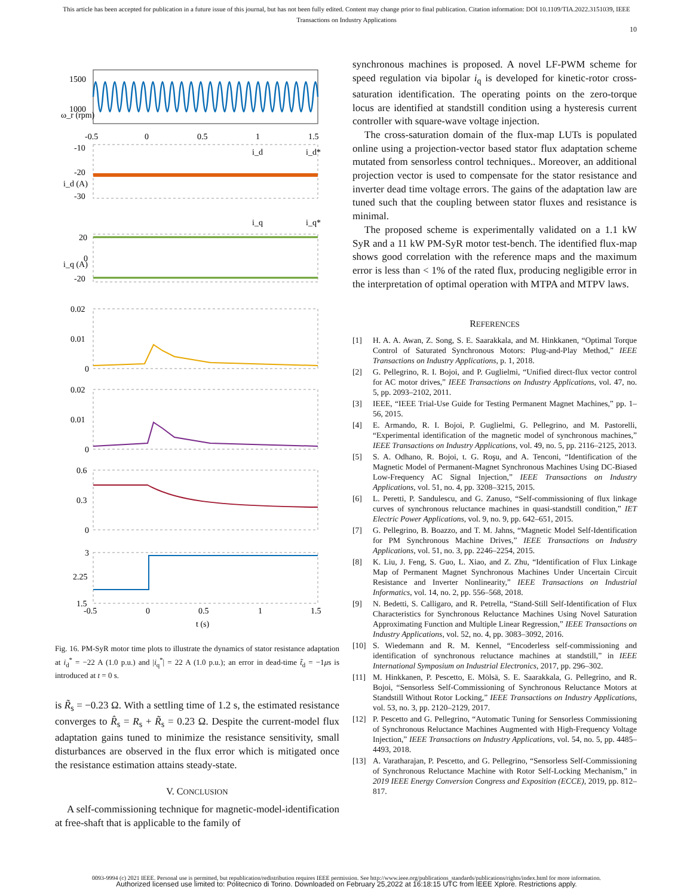This article has been accepted for publication in a future issue of this journal, but has not been fully edited. Content may change prior to final publication. Citation information: DOI 10.1109/TIA.2022.3151039, IEEE
Transactions on Industry Applications
10
1500
1000
-0.5
0
0.5
1
1.5
ω_r (rpm)
-10
-20
-30
i_d (A)
i_d
i_d*
20
0
-20
i_q (A)
i_q
i_q*
0.02
0.01
0
0.02
0.01
0
0.6
0.3
0
3
2.25
1.5
-0.5
0
0.5
1
1.5
t (s)
Fig. 16. PM-SyR motor time plots to illustrate the dynamics of stator resistance adaptation at i<sub>d</sub><sup>*</sup> = −22 A (1.0 p.u.) and |i<sub>q</sub><sup>*</sup>| = 22 A (1.0 p.u.); an error in dead-time t̃<sub>d</sub> = −1μs is introduced at t = 0 s.
is R̃<sub>s</sub> = −0.23 Ω. With a settling time of 1.2 s, the estimated resistance converges to R̂<sub>s</sub> = R<sub>s</sub> + R̃<sub>s</sub> = 0.23 Ω. Despite the current-model flux adaptation gains tuned to minimize the resistance sensitivity, small disturbances are observed in the flux error which is mitigated once the resistance estimation attains steady-state.
V. CONCLUSION
A self-commissioning technique for magnetic-model-identification at free-shaft that is applicable to the family of
synchronous machines is proposed. A novel LF-PWM scheme for speed regulation via bipolar i<sub>q</sub> is developed for kinetic-rotor cross-saturation identification. The operating points on the zero-torque locus are identified at standstill condition using a hysteresis current controller with square-wave voltage injection.
The cross-saturation domain of the flux-map LUTs is populated online using a projection-vector based stator flux adaptation scheme mutated from sensorless control techniques.. Moreover, an additional projection vector is used to compensate for the stator resistance and inverter dead time voltage errors. The gains of the adaptation law are tuned such that the coupling between stator fluxes and resistance is minimal.
The proposed scheme is experimentally validated on a 1.1 kW SyR and a 11 kW PM-SyR motor test-bench. The identified flux-map shows good correlation with the reference maps and the maximum error is less than < 1% of the rated flux, producing negligible error in the interpretation of optimal operation with MTPA and MTPV laws.
REFERENCES
[1] H. A. A. Awan, Z. Song, S. E. Saarakkala, and M. Hinkkanen, “Optimal Torque Control of Saturated Synchronous Motors: Plug-and-Play Method,” IEEE Transactions on Industry Applications, p. 1, 2018.
[2] G. Pellegrino, R. I. Bojoi, and P. Guglielmi, “Unified direct-flux vector control for AC motor drives,” IEEE Transactions on Industry Applications, vol. 47, no. 5, pp. 2093–2102, 2011.
[3] IEEE, “IEEE Trial-Use Guide for Testing Permanent Magnet Machines,” pp. 1–56, 2015.
[4] E. Armando, R. I. Bojoi, P. Guglielmi, G. Pellegrino, and M. Pastorelli, “Experimental identification of the magnetic model of synchronous machines,” IEEE Transactions on Industry Applications, vol. 49, no. 5, pp. 2116–2125, 2013.
[5] S. A. Odhano, R. Bojoi, t. G. Roşu, and A. Tenconi, “Identification of the Magnetic Model of Permanent-Magnet Synchronous Machines Using DC-Biased Low-Frequency AC Signal Injection,” IEEE Transactions on Industry Applications, vol. 51, no. 4, pp. 3208–3215, 2015.
[6] L. Peretti, P. Sandulescu, and G. Zanuso, “Self-commissioning of flux linkage curves of synchronous reluctance machines in quasi-standstill condition,” IET Electric Power Applications, vol. 9, no. 9, pp. 642–651, 2015.
[7] G. Pellegrino, B. Boazzo, and T. M. Jahns, “Magnetic Model Self-Identification for PM Synchronous Machine Drives,” IEEE Transactions on Industry Applications, vol. 51, no. 3, pp. 2246–2254, 2015.
[8] K. Liu, J. Feng, S. Guo, L. Xiao, and Z. Zhu, “Identification of Flux Linkage Map of Permanent Magnet Synchronous Machines Under Uncertain Circuit Resistance and Inverter Nonlinearity,” IEEE Transactions on Industrial Informatics, vol. 14, no. 2, pp. 556–568, 2018.
[9] N. Bedetti, S. Calligaro, and R. Petrella, “Stand-Still Self-Identification of Flux Characteristics for Synchronous Reluctance Machines Using Novel Saturation Approximating Function and Multiple Linear Regression,” IEEE Transactions on Industry Applications, vol. 52, no. 4, pp. 3083–3092, 2016.
[10] S. Wiedemann and R. M. Kennel, “Encoderless self-commissioning and identification of synchronous reluctance machines at standstill,” in IEEE International Symposium on Industrial Electronics, 2017, pp. 296–302.
[11] M. Hinkkanen, P. Pescetto, E. Mölsä, S. E. Saarakkala, G. Pellegrino, and R. Bojoi, “Sensorless Self-Commissioning of Synchronous Reluctance Motors at Standstill Without Rotor Locking,” IEEE Transactions on Industry Applications, vol. 53, no. 3, pp. 2120–2129, 2017.
[12] P. Pescetto and G. Pellegrino, “Automatic Tuning for Sensorless Commissioning of Synchronous Reluctance Machines Augmented with High-Frequency Voltage Injection,” IEEE Transactions on Industry Applications, vol. 54, no. 5, pp. 4485–4493, 2018.
[13] A. Varatharajan, P. Pescetto, and G. Pellegrino, “Sensorless Self-Commissioning of Synchronous Reluctance Machine with Rotor Self-Locking Mechanism,” in 2019 IEEE Energy Conversion Congress and Exposition (ECCE), 2019, pp. 812–817.
0093-9994 (c) 2021 IEEE. Personal use is permitted, but republication/redistribution requires IEEE permission. See http://www.ieee.org/publications_standards/publications/rights/index.html for more information.
Authorized licensed use limited to: Politecnico di Torino. Downloaded on February 25,2022 at 16:18:15 UTC from IEEE Xplore. Restrictions apply.